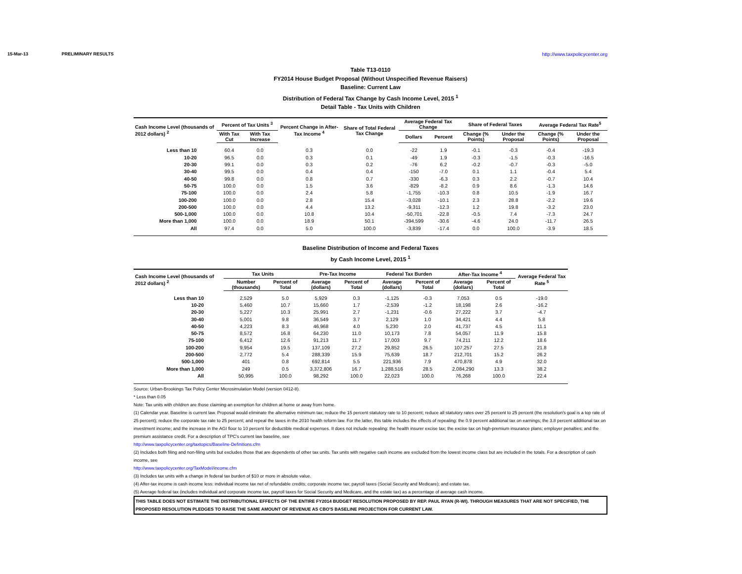15-Mar-13 PRELIMINARY RESULTS http://www.taxpolicycenter.org
Table T13-0110
FY2014 House Budget Proposal (Without Unspecified Revenue Raisers)
Baseline: Current Law
Distribution of Federal Tax Change by Cash Income Level, 2015 <sup>1</sup>
Detail Table - Tax Units with Children
| Cash Income Level (thousands of 2012 dollars) <sup>2</sup> | Percent of Tax Units <sup>3</sup> | | Percent Change in After-Tax Income <sup>4</sup> | Share of Total Federal Tax Change | Average Federal Tax Change | | Share of Federal Taxes | | Average Federal Tax Rate<sup>5</sup> | |
| --- | --- | --- | --- | --- | --- | --- | --- | --- | --- | --- |
| | With Tax Cut | With Tax Increase | | | Dollars | Percent | Change (% Points) | Under the Proposal | Change (% Points) | Under the Proposal |
| Less than 10 | 60.4 | 0.0 | 0.3 | 0.0 | -22 | 1.9 | -0.1 | -0.3 | -0.4 | -19.3 |
| 10-20 | 96.5 | 0.0 | 0.3 | 0.1 | -49 | 1.9 | -0.3 | -1.5 | -0.3 | -16.5 |
| 20-30 | 99.1 | 0.0 | 0.3 | 0.2 | -76 | 6.2 | -0.2 | -0.7 | -0.3 | -5.0 |
| 30-40 | 99.5 | 0.0 | 0.4 | 0.4 | -150 | -7.0 | 0.1 | 1.1 | -0.4 | 5.4 |
| 40-50 | 99.8 | 0.0 | 0.8 | 0.7 | -330 | -6.3 | 0.3 | 2.2 | -0.7 | 10.4 |
| 50-75 | 100.0 | 0.0 | 1.5 | 3.6 | -829 | -8.2 | 0.9 | 8.6 | -1.3 | 14.6 |
| 75-100 | 100.0 | 0.0 | 2.4 | 5.8 | -1,755 | -10.3 | 0.8 | 10.5 | -1.9 | 16.7 |
| 100-200 | 100.0 | 0.0 | 2.8 | 15.4 | -3,028 | -10.1 | 2.3 | 28.8 | -2.2 | 19.6 |
| 200-500 | 100.0 | 0.0 | 4.4 | 13.2 | -9,311 | -12.3 | 1.2 | 19.8 | -3.2 | 23.0 |
| 500-1,000 | 100.0 | 0.0 | 10.8 | 10.4 | -50,701 | -22.8 | -0.5 | 7.4 | -7.3 | 24.7 |
| More than 1,000 | 100.0 | 0.0 | 18.9 | 50.1 | -394,599 | -30.6 | -4.6 | 24.0 | -11.7 | 26.5 |
| All | 97.4 | 0.0 | 5.0 | 100.0 | -3,839 | -17.4 | 0.0 | 100.0 | -3.9 | 18.5 |
Baseline Distribution of Income and Federal Taxes
by Cash Income Level, 2015 <sup>1</sup>
| Cash Income Level (thousands of 2012 dollars) <sup>2</sup> | Tax Units | | Pre-Tax Income | | Federal Tax Burden | | After-Tax Income <sup>4</sup> | | Average Federal Tax Rate <sup>5</sup> |
| --- | --- | --- | --- | --- | --- | --- | --- | --- | --- |
| | Number (thousands) | Percent of Total | Average (dollars) | Percent of Total | Average (dollars) | Percent of Total | Average (dollars) | Percent of Total | |
| Less than 10 | 2,529 | 5.0 | 5,929 | 0.3 | -1,125 | -0.3 | 7,053 | 0.5 | -19.0 |
| 10-20 | 5,460 | 10.7 | 15,660 | 1.7 | -2,539 | -1.2 | 18,198 | 2.6 | -16.2 |
| 20-30 | 5,227 | 10.3 | 25,991 | 2.7 | -1,231 | -0.6 | 27,222 | 3.7 | -4.7 |
| 30-40 | 5,001 | 9.8 | 36,549 | 3.7 | 2,129 | 1.0 | 34,421 | 4.4 | 5.8 |
| 40-50 | 4,223 | 8.3 | 46,968 | 4.0 | 5,230 | 2.0 | 41,737 | 4.5 | 11.1 |
| 50-75 | 8,572 | 16.8 | 64,230 | 11.0 | 10,173 | 7.8 | 54,057 | 11.9 | 15.8 |
| 75-100 | 6,412 | 12.6 | 91,213 | 11.7 | 17,003 | 9.7 | 74,211 | 12.2 | 18.6 |
| 100-200 | 9,954 | 19.5 | 137,109 | 27.2 | 29,852 | 26.5 | 107,257 | 27.5 | 21.8 |
| 200-500 | 2,772 | 5.4 | 288,339 | 15.9 | 75,639 | 18.7 | 212,701 | 15.2 | 26.2 |
| 500-1,000 | 401 | 0.8 | 692,814 | 5.5 | 221,936 | 7.9 | 470,878 | 4.9 | 32.0 |
| More than 1,000 | 249 | 0.5 | 3,372,806 | 16.7 | 1,288,516 | 28.5 | 2,084,290 | 13.3 | 38.2 |
| All | 50,995 | 100.0 | 98,292 | 100.0 | 22,023 | 100.0 | 76,268 | 100.0 | 22.4 |
Source: Urban-Brookings Tax Policy Center Microsimulation Model (version 0412-8).
* Less than 0.05
Note: Tax units with children are those claiming an exemption for children at home or away from home.
(1) Calendar year. Baseline is current law. Proposal would eliminate the alternative minimum tax; reduce the 15 percent statutory rate to 10 percent; reduce all statutory rates over 25 percent to 25 percent (the resolution's goal is a top rate of 25 percent); reduce the corporate tax rate to 25 percent; and repeal the taxes in the 2010 health reform law. For the latter, this table includes the effects of repealing: the 0.9 percent additional tax on earnings; the 3.8 percent additional tax on investment income; and the increase in the AGI floor to 10 percent for deductible medical expenses. It does not include repealing: the health insurer excise tax; the excise tax on high-premium insurance plans; employer penalties; and the premium assistance credit. For a description of TPC's current law baseline, see
http://www.taxpolicycenter.org/taxtopics/Baseline-Definitions.cfm
(2) Includes both filing and non-filing units but excludes those that are dependents of other tax units. Tax units with negative cash income are excluded from the lowest income class but are included in the totals. For a description of cash income, see
http://www.taxpolicycenter.org/TaxModel/income.cfm
(3) Includes tax units with a change in federal tax burden of $10 or more in absolute value.
(4) After-tax income is cash income less: individual income tax net of refundable credits; corporate income tax; payroll taxes (Social Security and Medicare); and estate tax.
(5) Average federal tax (includes individual and corporate income tax, payroll taxes for Social Security and Medicare, and the estate tax) as a percentage of average cash income.
THIS TABLE DOES NOT ESTIMATE THE DISTRIBUTIONAL EFFECTS OF THE ENTIRE FY2014 BUDGET RESOLUTION PROPOSED BY REP. PAUL RYAN (R-WI). THROUGH MEASURES THAT ARE NOT SPECIFIED, THE PROPOSED RESOLUTION PLEDGES TO RAISE THE SAME AMOUNT OF REVENUE AS CBO'S BASELINE PROJECTION FOR CURRENT LAW.